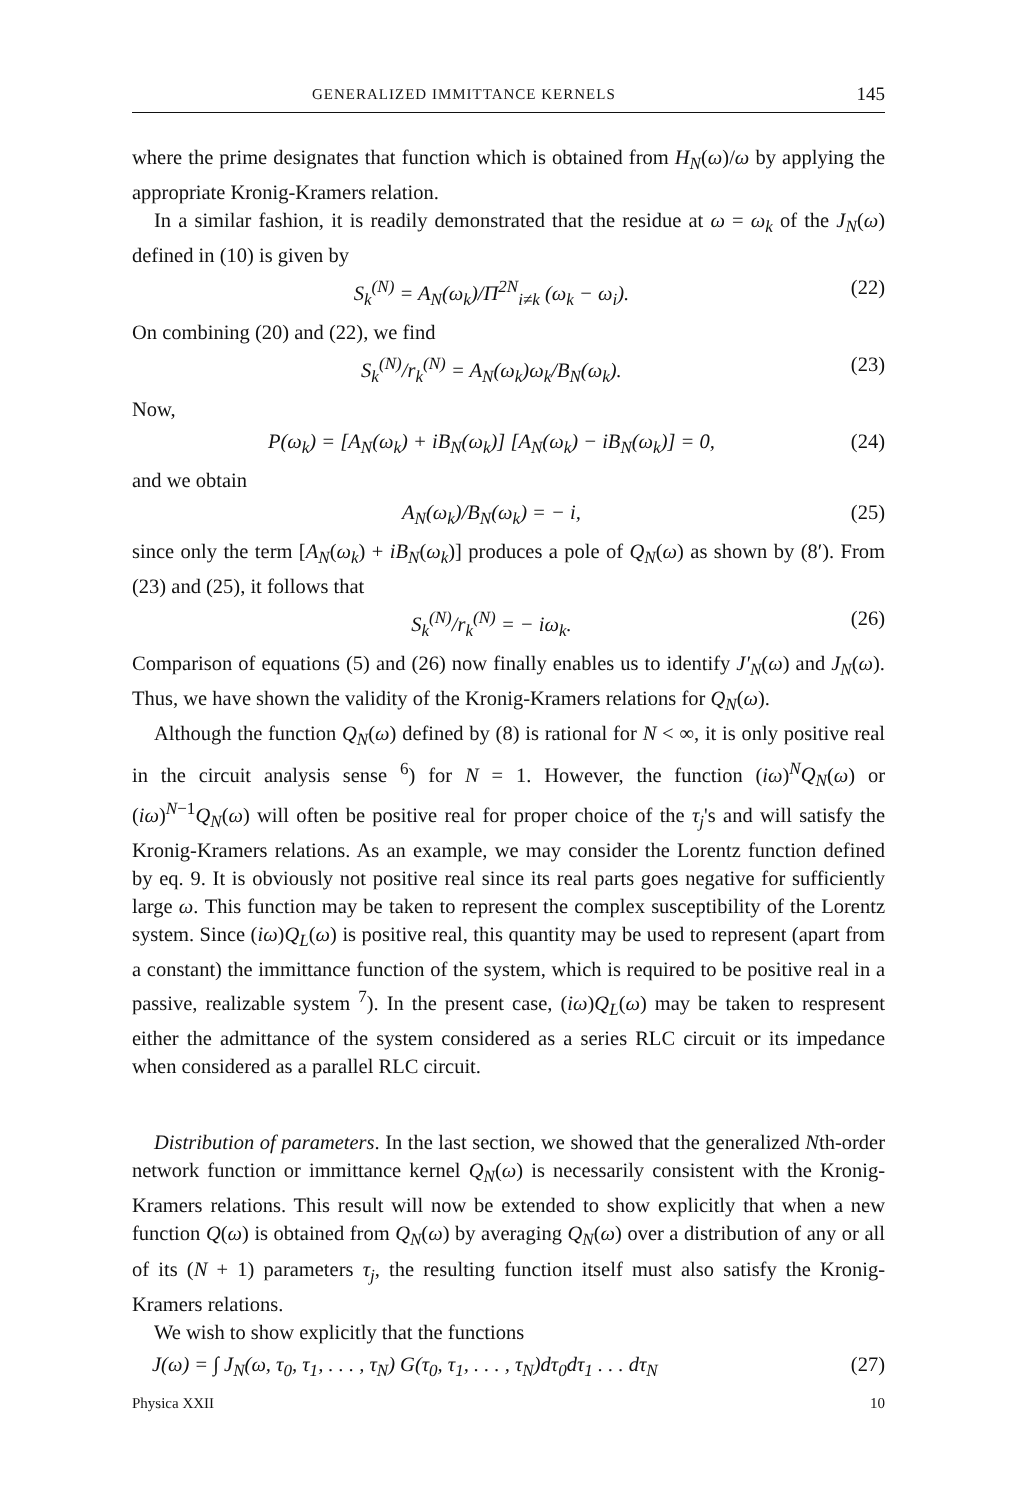GENERALIZED IMMITTANCE KERNELS 145
where the prime designates that function which is obtained from H<sub>N</sub>(ω)/ω by applying the appropriate Kronig-Kramers relation.
In a similar fashion, it is readily demonstrated that the residue at ω = ω<sub>k</sub> of the J<sub>N</sub>(ω) defined in (10) is given by
S<sub>k</sub><sup>(N)</sup> = A<sub>N</sub>(ω<sub>k</sub>)/Π<sup>2N</sup><sub>i≠k</sub> (ω<sub>k</sub> − ω<sub>i</sub>). (22)
On combining (20) and (22), we find
S<sub>k</sub><sup>(N)</sup>/r<sub>k</sub><sup>(N)</sup> = A<sub>N</sub>(ω<sub>k</sub>)ω<sub>k</sub>/B<sub>N</sub>(ω<sub>k</sub>). (23)
Now,
P(ω<sub>k</sub>) = [A<sub>N</sub>(ω<sub>k</sub>) + iB<sub>N</sub>(ω<sub>k</sub>)] [A<sub>N</sub>(ω<sub>k</sub>) − iB<sub>N</sub>(ω<sub>k</sub>)] = 0, (24)
and we obtain
A<sub>N</sub>(ω<sub>k</sub>)/B<sub>N</sub>(ω<sub>k</sub>) = − i, (25)
since only the term [A<sub>N</sub>(ω<sub>k</sub>) + iB<sub>N</sub>(ω<sub>k</sub>)] produces a pole of Q<sub>N</sub>(ω) as shown by (8′). From (23) and (25), it follows that
S<sub>k</sub><sup>(N)</sup>/r<sub>k</sub><sup>(N)</sup> = − iω<sub>k</sub>. (26)
Comparison of equations (5) and (26) now finally enables us to identify J′<sub>N</sub>(ω) and J<sub>N</sub>(ω). Thus, we have shown the validity of the Kronig-Kramers relations for Q<sub>N</sub>(ω).
Although the function Q<sub>N</sub>(ω) defined by (8) is rational for N < ∞, it is only positive real in the circuit analysis sense <sup>6</sup>) for N = 1. However, the function (iω)<sup>N</sup>Q<sub>N</sub>(ω) or (iω)<sup>N−1</sup>Q<sub>N</sub>(ω) will often be positive real for proper choice of the τ<sub>j</sub>'s and will satisfy the Kronig-Kramers relations. As an example, we may consider the Lorentz function defined by eq. 9. It is obviously not positive real since its real parts goes negative for sufficiently large ω. This function may be taken to represent the complex susceptibility of the Lorentz system. Since (iω)Q<sub>L</sub>(ω) is positive real, this quantity may be used to represent (apart from a constant) the immittance function of the system, which is required to be positive real in a passive, realizable system <sup>7</sup>). In the present case, (iω)Q<sub>L</sub>(ω) may be taken to respresent either the admittance of the system considered as a series RLC circuit or its impedance when considered as a parallel RLC circuit.
Distribution of parameters. In the last section, we showed that the generalized Nth-order network function or immittance kernel Q<sub>N</sub>(ω) is necessarily consistent with the Kronig-Kramers relations. This result will now be extended to show explicitly that when a new function Q(ω) is obtained from Q<sub>N</sub>(ω) by averaging Q<sub>N</sub>(ω) over a distribution of any or all of its (N + 1) parameters τ<sub>j</sub>, the resulting function itself must also satisfy the Kronig-Kramers relations.
We wish to show explicitly that the functions
J(ω) = ∫ J<sub>N</sub>(ω, τ<sub>0</sub>, τ<sub>1</sub>, . . . , τ<sub>N</sub>) G(τ<sub>0</sub>, τ<sub>1</sub>, . . . , τ<sub>N</sub>)dτ<sub>0</sub>dτ<sub>1</sub> . . . dτ<sub>N</sub> (27)
Physica XXII 10